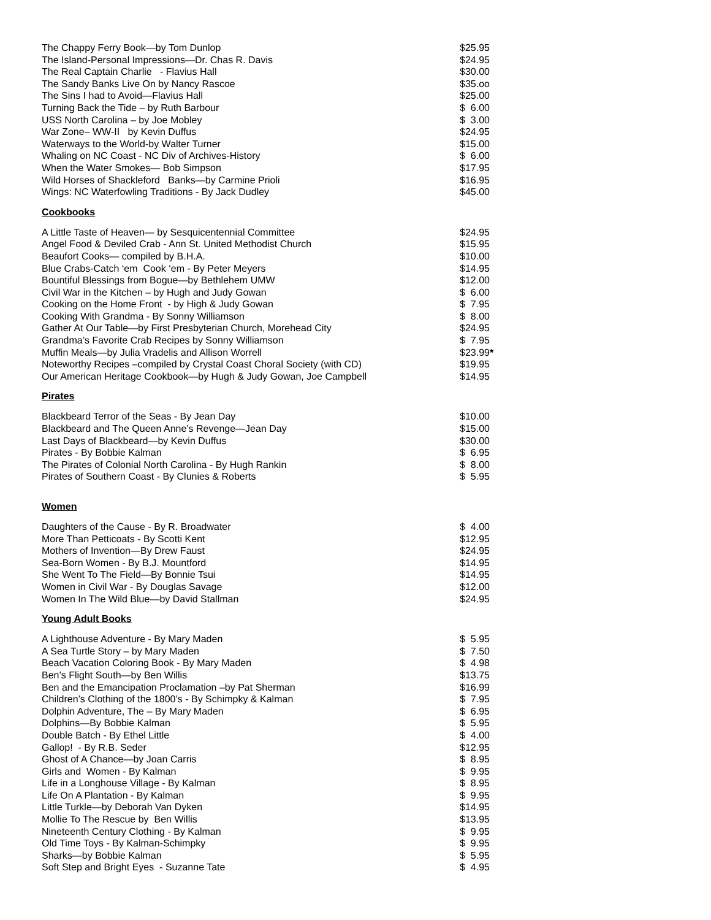| The Chappy Ferry Book—by Tom Dunlop | $25.95 |
| The Island-Personal Impressions—Dr. Chas R. Davis | $24.95 |
| The Real Captain Charlie - Flavius Hall | $30.00 |
| The Sandy Banks Live On by Nancy Rascoe | $35.oo |
| The Sins I had to Avoid—Flavius Hall | $25.00 |
| Turning Back the Tide – by Ruth Barbour | $ 6.00 |
| USS North Carolina – by Joe Mobley | $ 3.00 |
| War Zone– WW-II by Kevin Duffus | $24.95 |
| Waterways to the World-by Walter Turner | $15.00 |
| Whaling on NC Coast - NC Div of Archives-History | $ 6.00 |
| When the Water Smokes— Bob Simpson | $17.95 |
| Wild Horses of Shackleford Banks—by Carmine Prioli | $16.95 |
| Wings: NC Waterfowling Traditions - By Jack Dudley | $45.00 |
Cookbooks
| A Little Taste of Heaven— by Sesquicentennial Committee | $24.95 |
| Angel Food & Deviled Crab - Ann St. United Methodist Church | $15.95 |
| Beaufort Cooks— compiled by B.H.A. | $10.00 |
| Blue Crabs-Catch ‘em Cook ‘em - By Peter Meyers | $14.95 |
| Bountiful Blessings from Bogue—by Bethlehem UMW | $12.00 |
| Civil War in the Kitchen – by Hugh and Judy Gowan | $ 6.00 |
| Cooking on the Home Front - by High & Judy Gowan | $ 7.95 |
| Cooking With Grandma - By Sonny Williamson | $ 8.00 |
| Gather At Our Table—by First Presbyterian Church, Morehead City | $24.95 |
| Grandma’s Favorite Crab Recipes by Sonny Williamson | $ 7.95 |
| Muffin Meals—by Julia Vradelis and Allison Worrell | $23.99 * |
| Noteworthy Recipes –compiled by Crystal Coast Choral Society (with CD) | $19.95 |
| Our American Heritage Cookbook—by Hugh & Judy Gowan, Joe Campbell | $14.95 |
Pirates
| Blackbeard Terror of the Seas - By Jean Day | $10.00 |
| Blackbeard and The Queen Anne’s Revenge—Jean Day | $15.00 |
| Last Days of Blackbeard—by Kevin Duffus | $30.00 |
| Pirates - By Bobbie Kalman | $ 6.95 |
| The Pirates of Colonial North Carolina - By Hugh Rankin | $ 8.00 |
| Pirates of Southern Coast - By Clunies & Roberts | $ 5.95 |
Women
| Daughters of the Cause - By R. Broadwater | $ 4.00 |
| More Than Petticoats - By Scotti Kent | $12.95 |
| Mothers of Invention—By Drew Faust | $24.95 |
| Sea-Born Women - By B.J. Mountford | $14.95 |
| She Went To The Field—By Bonnie Tsui | $14.95 |
| Women in Civil War - By Douglas Savage | $12.00 |
| Women In The Wild Blue—by David Stallman | $24.95 |
Young Adult Books
| A Lighthouse Adventure - By Mary Maden | $ 5.95 |
| A Sea Turtle Story – by Mary Maden | $ 7.50 |
| Beach Vacation Coloring Book - By Mary Maden | $ 4.98 |
| Ben’s Flight South—by Ben Willis | $13.75 |
| Ben and the Emancipation Proclamation –by Pat Sherman | $16.99 |
| Children’s Clothing of the 1800’s - By Schimpky & Kalman | $ 7.95 |
| Dolphin Adventure, The – By Mary Maden | $ 6.95 |
| Dolphins—By Bobbie Kalman | $ 5.95 |
| Double Batch - By Ethel Little | $ 4.00 |
| Gallop! - By R.B. Seder | $12.95 |
| Ghost of A Chance—by Joan Carris | $ 8.95 |
| Girls and Women - By Kalman | $ 9.95 |
| Life in a Longhouse Village - By Kalman | $ 8.95 |
| Life On A Plantation - By Kalman | $ 9.95 |
| Little Turkle—by Deborah Van Dyken | $14.95 |
| Mollie To The Rescue by Ben Willis | $13.95 |
| Nineteenth Century Clothing - By Kalman | $ 9.95 |
| Old Time Toys - By Kalman-Schimpky | $ 9.95 |
| Sharks—by Bobbie Kalman | $ 5.95 |
| Soft Step and Bright Eyes - Suzanne Tate | $ 4.95 |